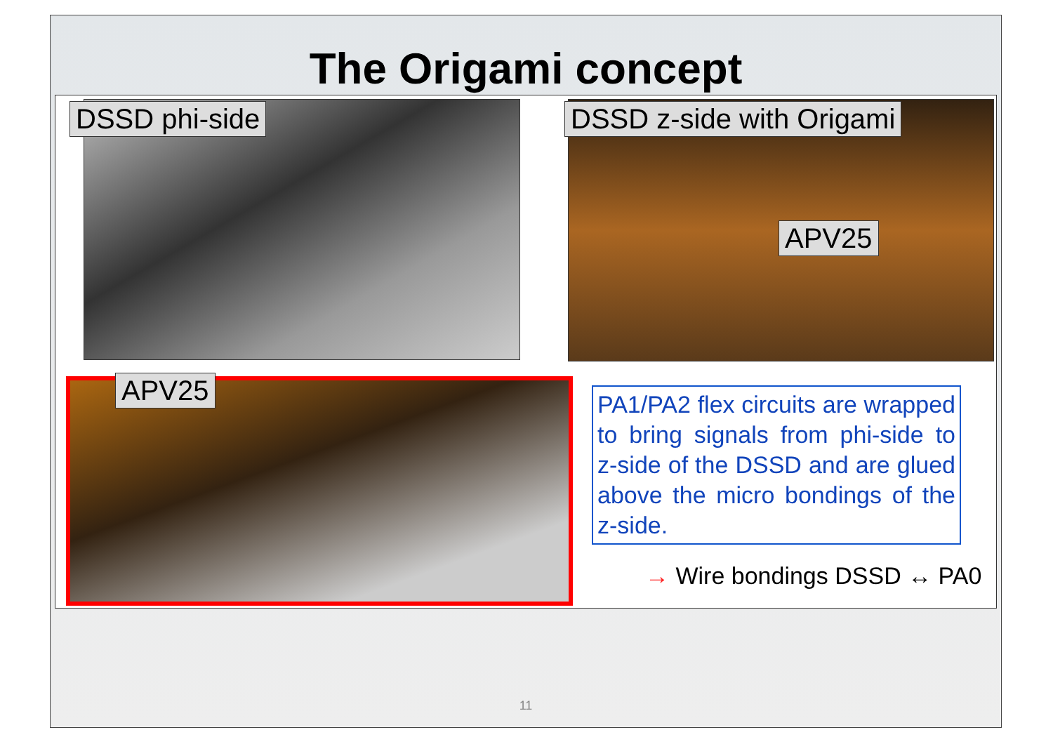The Origami concept
DSSD phi-side DSSD z-side with Origami
APV25
APV25
PA1/PA2 flex circuits are wrapped to bring signals from phi-side to z-side of the DSSD and are glued above the micro bondings of the z-side.
→ Wire bondings DSSD ↔ PA0
11